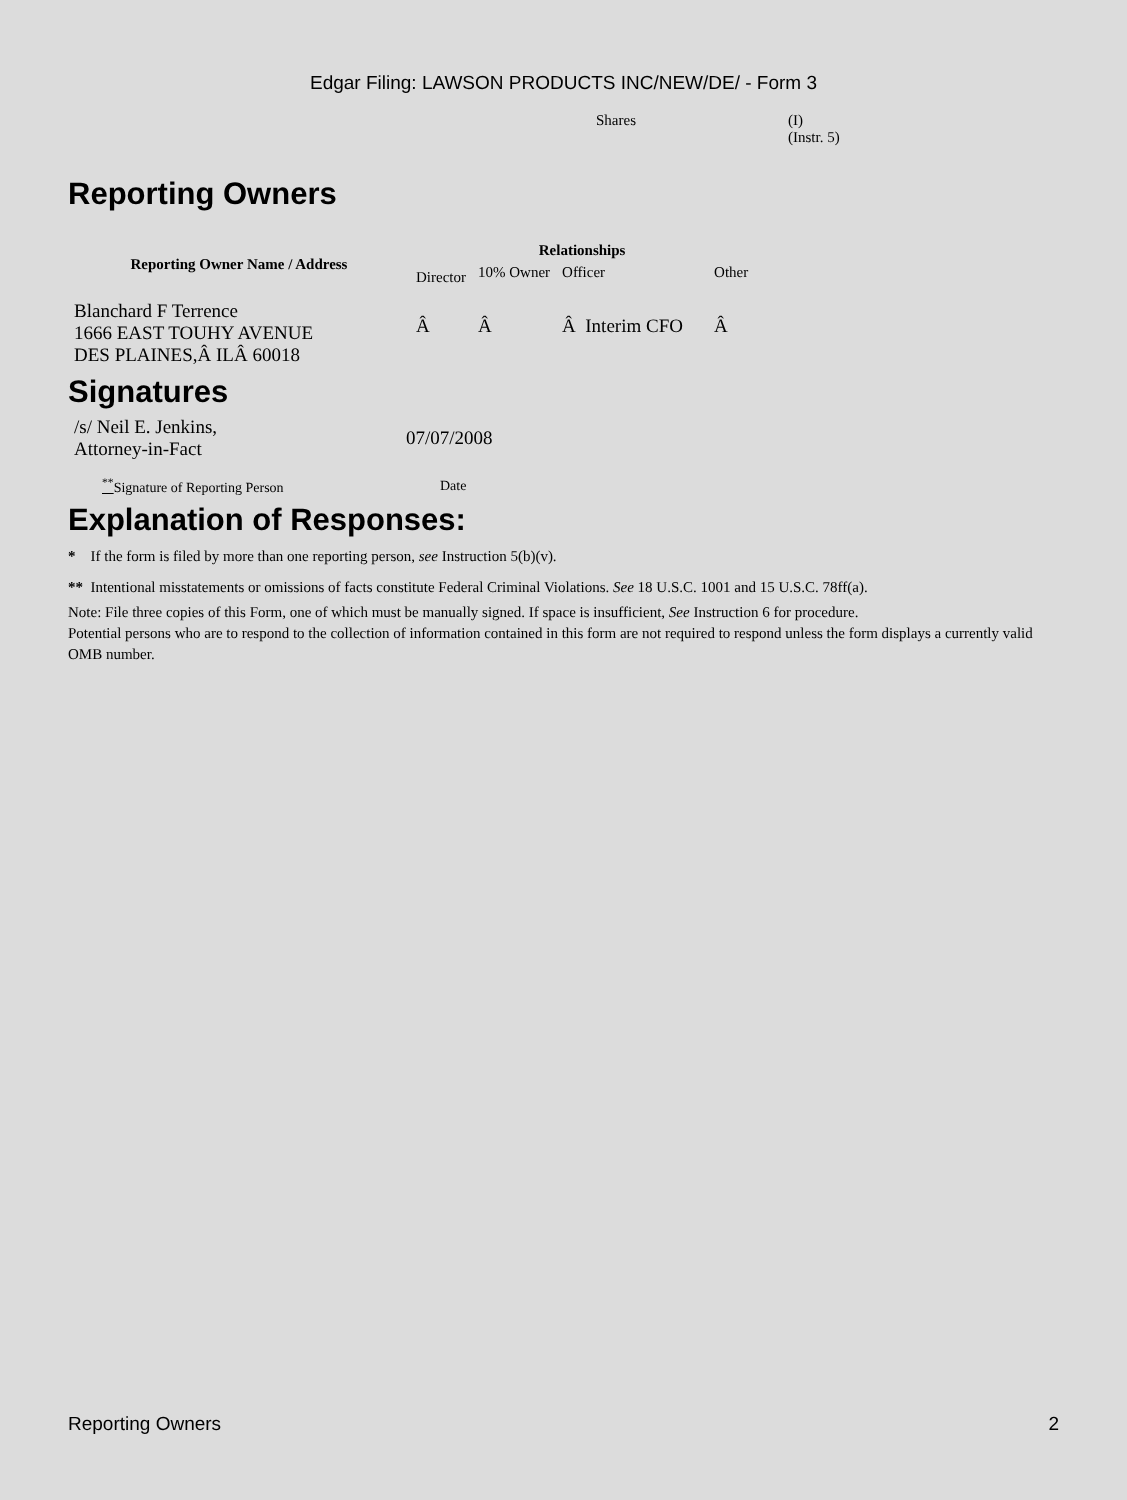Edgar Filing: LAWSON PRODUCTS INC/NEW/DE/ - Form 3
| Shares | (I) (Instr. 5) |
Reporting Owners
| Reporting Owner Name / Address | Relationships | | | |
| --- | --- | --- | --- | --- |
| | Director | 10% Owner | Officer | Other |
| Blanchard F Terrence 1666 EAST TOUHY AVENUE DES PLAINES,Â ILÂ 60018 | Â | Â | Â Interim CFO | Â |
Signatures
| /s/ Neil E. Jenkins, Attorney-in-Fact | 07/07/2008 |
| <sup>**</sup> Signature of Reporting Person | Date |
Explanation of Responses:
* If the form is filed by more than one reporting person, see Instruction 5(b)(v).
** Intentional misstatements or omissions of facts constitute Federal Criminal Violations. See 18 U.S.C. 1001 and 15 U.S.C. 78ff(a).
Note: File three copies of this Form, one of which must be manually signed. If space is insufficient, See Instruction 6 for procedure.
Potential persons who are to respond to the collection of information contained in this form are not required to respond unless the form displays a currently valid OMB number.
Reporting Owners 2